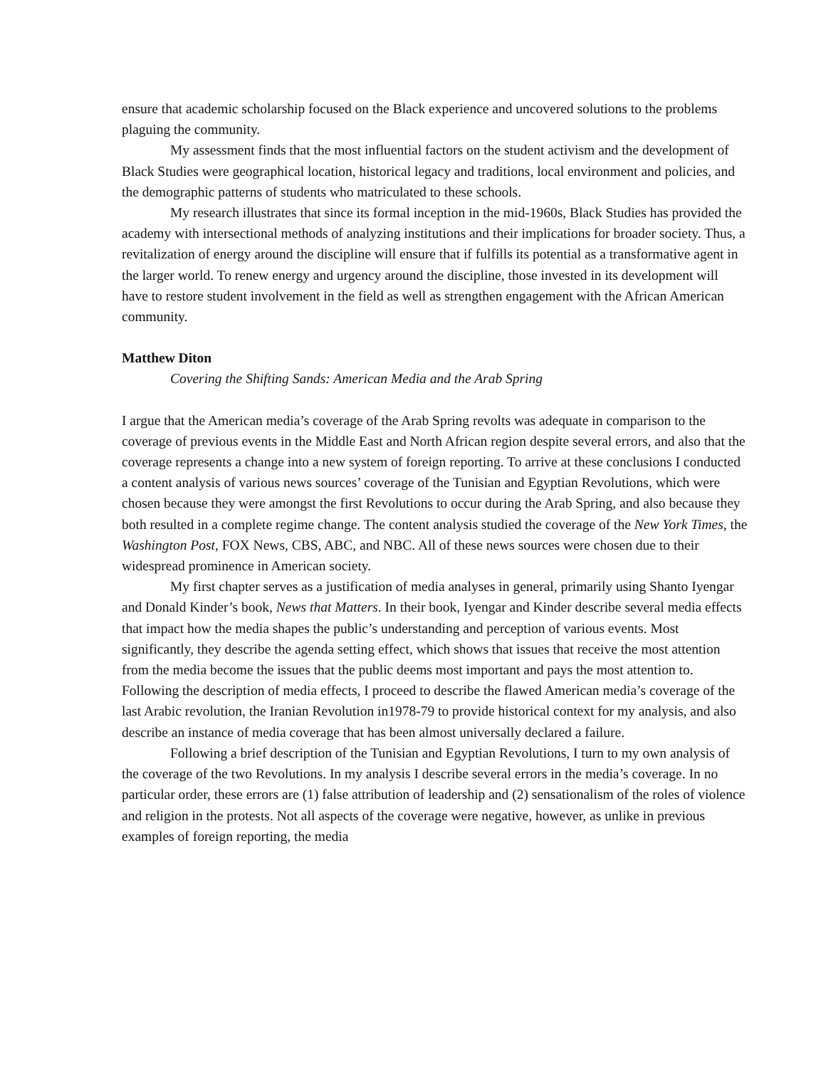ensure that academic scholarship focused on the Black experience and uncovered solutions to the problems plaguing the community.
My assessment finds that the most influential factors on the student activism and the development of Black Studies were geographical location, historical legacy and traditions, local environment and policies, and the demographic patterns of students who matriculated to these schools.
My research illustrates that since its formal inception in the mid-1960s, Black Studies has provided the academy with intersectional methods of analyzing institutions and their implications for broader society. Thus, a revitalization of energy around the discipline will ensure that if fulfills its potential as a transformative agent in the larger world. To renew energy and urgency around the discipline, those invested in its development will have to restore student involvement in the field as well as strengthen engagement with the African American community.
Matthew Diton
Covering the Shifting Sands: American Media and the Arab Spring
I argue that the American media’s coverage of the Arab Spring revolts was adequate in comparison to the coverage of previous events in the Middle East and North African region despite several errors, and also that the coverage represents a change into a new system of foreign reporting. To arrive at these conclusions I conducted a content analysis of various news sources’ coverage of the Tunisian and Egyptian Revolutions, which were chosen because they were amongst the first Revolutions to occur during the Arab Spring, and also because they both resulted in a complete regime change. The content analysis studied the coverage of the New York Times, the Washington Post, FOX News, CBS, ABC, and NBC. All of these news sources were chosen due to their widespread prominence in American society.
My first chapter serves as a justification of media analyses in general, primarily using Shanto Iyengar and Donald Kinder’s book, News that Matters. In their book, Iyengar and Kinder describe several media effects that impact how the media shapes the public’s understanding and perception of various events. Most significantly, they describe the agenda setting effect, which shows that issues that receive the most attention from the media become the issues that the public deems most important and pays the most attention to. Following the description of media effects, I proceed to describe the flawed American media’s coverage of the last Arabic revolution, the Iranian Revolution in1978-79 to provide historical context for my analysis, and also describe an instance of media coverage that has been almost universally declared a failure.
Following a brief description of the Tunisian and Egyptian Revolutions, I turn to my own analysis of the coverage of the two Revolutions. In my analysis I describe several errors in the media’s coverage. In no particular order, these errors are (1) false attribution of leadership and (2) sensationalism of the roles of violence and religion in the protests. Not all aspects of the coverage were negative, however, as unlike in previous examples of foreign reporting, the media